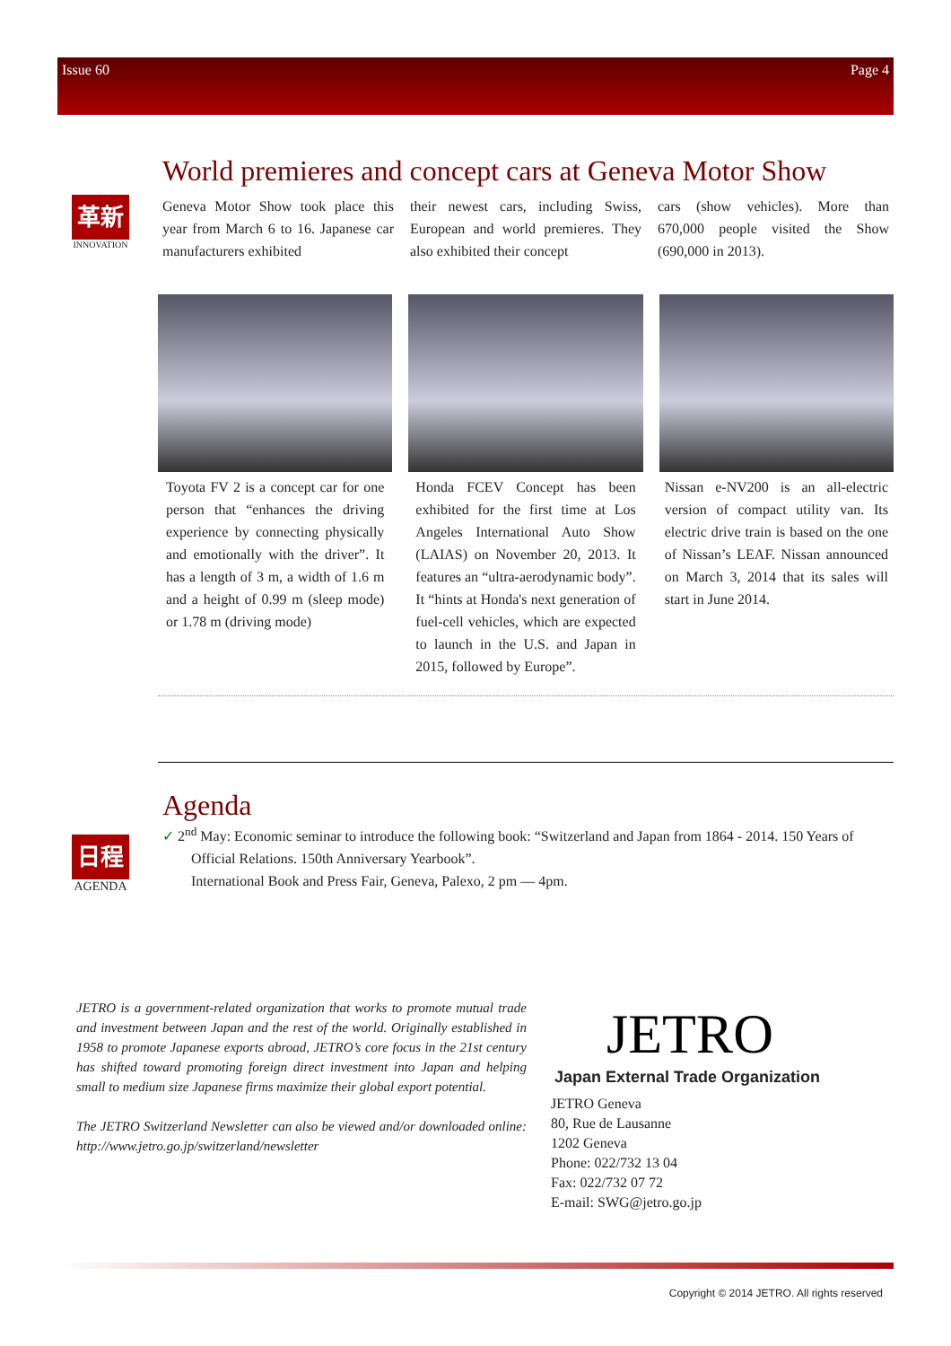Issue 60 Page 4
革新
INNOVATION
World premieres and concept cars at Geneva Motor Show
Geneva Motor Show took place this year from March 6 to 16. Japanese car manufacturers exhibited
their newest cars, including Swiss, European and world premieres. They also exhibited their concept
cars (show vehicles). More than 670,000 people visited the Show (690,000 in 2013).
Toyota FV 2 is a concept car for one person that “enhances the driving experience by connecting physically and emotionally with the driver”. It has a length of 3 m, a width of 1.6 m and a height of 0.99 m (sleep mode) or 1.78 m (driving mode)
Honda FCEV Concept has been exhibited for the first time at Los Angeles International Auto Show (LAIAS) on November 20, 2013. It features an “ultra-aerodynamic body”. It “hints at Honda's next generation of fuel-cell vehicles, which are expected to launch in the U.S. and Japan in 2015, followed by Europe”.
Nissan e-NV200 is an all-electric version of compact utility van. Its electric drive train is based on the one of Nissan’s LEAF. Nissan announced on March 3, 2014 that its sales will start in June 2014.
日程
AGENDA
Agenda
✓ 2<sup>nd</sup> May: Economic seminar to introduce the following book: “Switzerland and Japan from 1864 - 2014. 150 Years of Official Relations. 150th Anniversary Yearbook”.
International Book and Press Fair, Geneva, Palexo, 2 pm — 4pm.
JETRO is a government-related organization that works to promote mutual trade and investment between Japan and the rest of the world. Originally established in 1958 to promote Japanese exports abroad, JETRO’s core focus in the 21st century has shifted toward promoting foreign direct investment into Japan and helping small to medium size Japanese firms maximize their global export potential.
The JETRO Switzerland Newsletter can also be viewed and/or downloaded online: http://www.jetro.go.jp/switzerland/newsletter
JETRO
Japan External Trade Organization
JETRO Geneva
80, Rue de Lausanne
1202 Geneva
Phone: 022/732 13 04
Fax: 022/732 07 72
E-mail: SWG@jetro.go.jp
Copyright © 2014 JETRO. All rights reserved